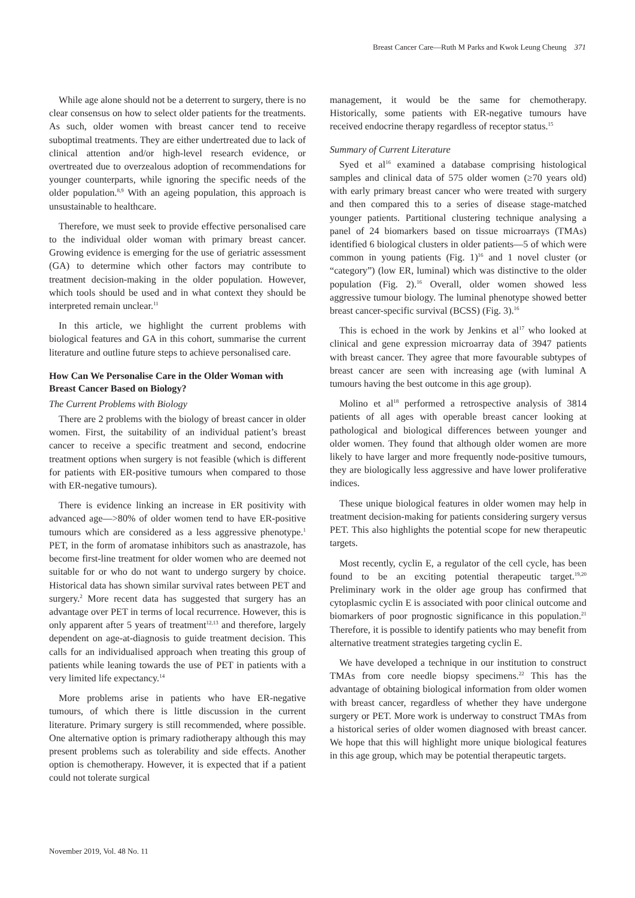Breast Cancer Care—Ruth M Parks and Kwok Leung Cheung 371
While age alone should not be a deterrent to surgery, there is no clear consensus on how to select older patients for the treatments. As such, older women with breast cancer tend to receive suboptimal treatments. They are either undertreated due to lack of clinical attention and/or high-level research evidence, or overtreated due to overzealous adoption of recommendations for younger counterparts, while ignoring the specific needs of the older population.<sup>8,9</sup> With an ageing population, this approach is unsustainable to healthcare.
Therefore, we must seek to provide effective personalised care to the individual older woman with primary breast cancer. Growing evidence is emerging for the use of geriatric assessment (GA) to determine which other factors may contribute to treatment decision-making in the older population. However, which tools should be used and in what context they should be interpreted remain unclear.<sup>11</sup>
In this article, we highlight the current problems with biological features and GA in this cohort, summarise the current literature and outline future steps to achieve personalised care.
How Can We Personalise Care in the Older Woman with Breast Cancer Based on Biology?
The Current Problems with Biology
There are 2 problems with the biology of breast cancer in older women. First, the suitability of an individual patient’s breast cancer to receive a specific treatment and second, endocrine treatment options when surgery is not feasible (which is different for patients with ER-positive tumours when compared to those with ER-negative tumours).
There is evidence linking an increase in ER positivity with advanced age—>80% of older women tend to have ER-positive tumours which are considered as a less aggressive phenotype.<sup>1</sup> PET, in the form of aromatase inhibitors such as anastrazole, has become first-line treatment for older women who are deemed not suitable for or who do not want to undergo surgery by choice. Historical data has shown similar survival rates between PET and surgery.<sup>2</sup> More recent data has suggested that surgery has an advantage over PET in terms of local recurrence. However, this is only apparent after 5 years of treatment<sup>12,13</sup> and therefore, largely dependent on age-at-diagnosis to guide treatment decision. This calls for an individualised approach when treating this group of patients while leaning towards the use of PET in patients with a very limited life expectancy.<sup>14</sup>
More problems arise in patients who have ER-negative tumours, of which there is little discussion in the current literature. Primary surgery is still recommended, where possible. One alternative option is primary radiotherapy although this may present problems such as tolerability and side effects. Another option is chemotherapy. However, it is expected that if a patient could not tolerate surgical
management, it would be the same for chemotherapy. Historically, some patients with ER-negative tumours have received endocrine therapy regardless of receptor status.<sup>15</sup>
Summary of Current Literature
Syed et al<sup>16</sup> examined a database comprising histological samples and clinical data of 575 older women (≥70 years old) with early primary breast cancer who were treated with surgery and then compared this to a series of disease stage-matched younger patients. Partitional clustering technique analysing a panel of 24 biomarkers based on tissue microarrays (TMAs) identified 6 biological clusters in older patients—5 of which were common in young patients (Fig. 1)<sup>16</sup> and 1 novel cluster (or “category”) (low ER, luminal) which was distinctive to the older population (Fig. 2).<sup>16</sup> Overall, older women showed less aggressive tumour biology. The luminal phenotype showed better breast cancer-specific survival (BCSS) (Fig. 3).<sup>16</sup>
This is echoed in the work by Jenkins et al<sup>17</sup> who looked at clinical and gene expression microarray data of 3947 patients with breast cancer. They agree that more favourable subtypes of breast cancer are seen with increasing age (with luminal A tumours having the best outcome in this age group).
Molino et al<sup>18</sup> performed a retrospective analysis of 3814 patients of all ages with operable breast cancer looking at pathological and biological differences between younger and older women. They found that although older women are more likely to have larger and more frequently node-positive tumours, they are biologically less aggressive and have lower proliferative indices.
These unique biological features in older women may help in treatment decision-making for patients considering surgery versus PET. This also highlights the potential scope for new therapeutic targets.
Most recently, cyclin E, a regulator of the cell cycle, has been found to be an exciting potential therapeutic target.<sup>19,20</sup> Preliminary work in the older age group has confirmed that cytoplasmic cyclin E is associated with poor clinical outcome and biomarkers of poor prognostic significance in this population.<sup>21</sup> Therefore, it is possible to identify patients who may benefit from alternative treatment strategies targeting cyclin E.
We have developed a technique in our institution to construct TMAs from core needle biopsy specimens.<sup>22</sup> This has the advantage of obtaining biological information from older women with breast cancer, regardless of whether they have undergone surgery or PET. More work is underway to construct TMAs from a historical series of older women diagnosed with breast cancer. We hope that this will highlight more unique biological features in this age group, which may be potential therapeutic targets.
November 2019, Vol. 48 No. 11